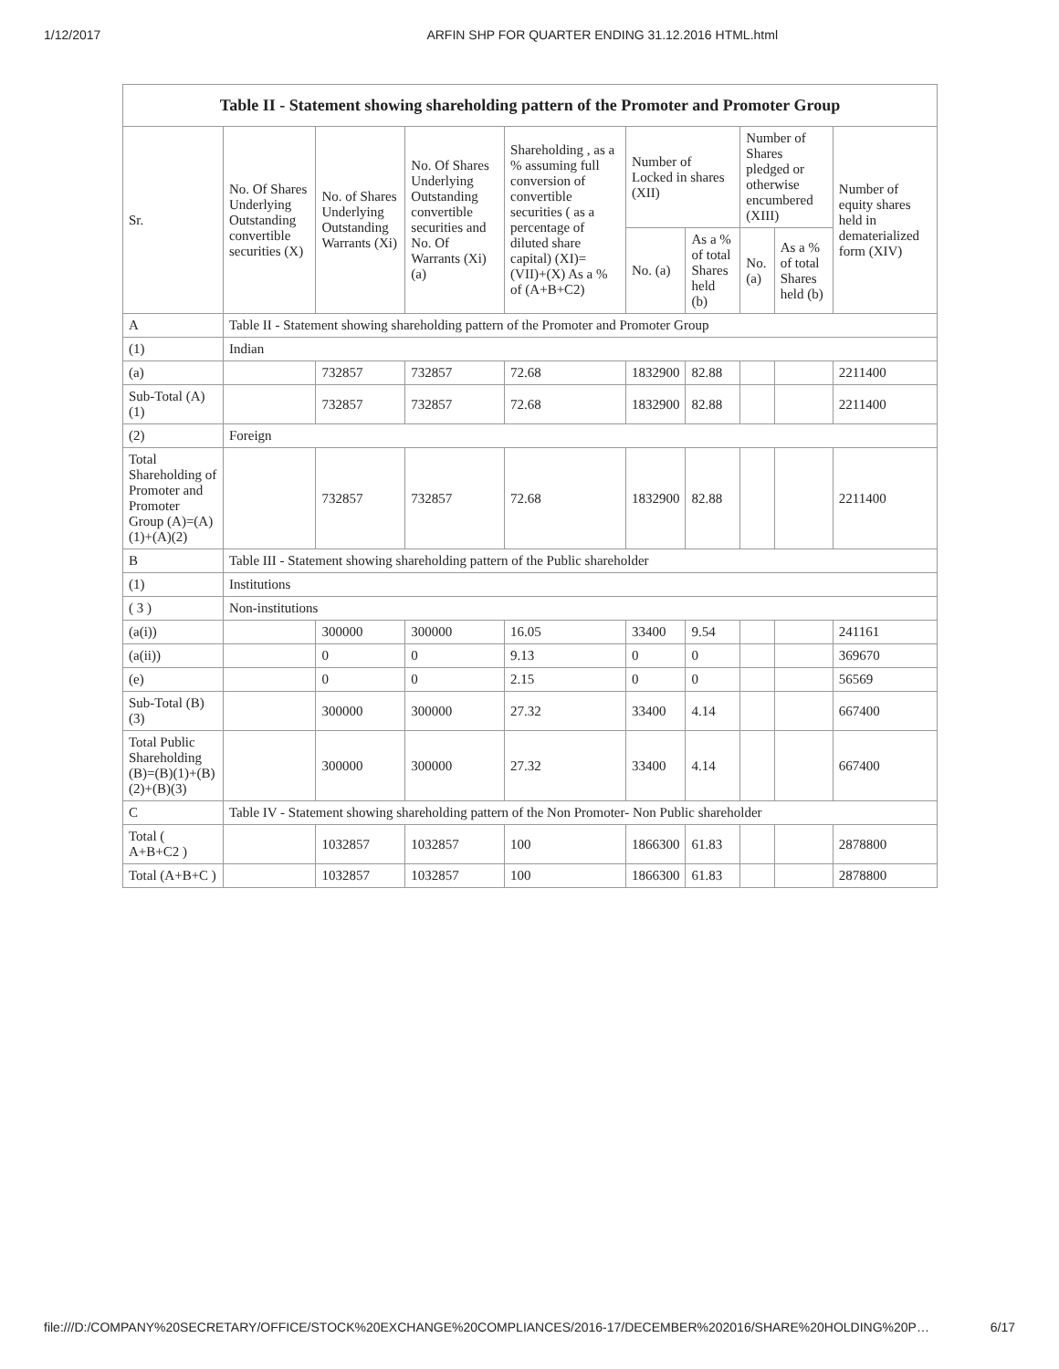1/12/2017 ARFIN SHP FOR QUARTER ENDING 31.12.2016 HTML.html
| Table II - Statement showing shareholding pattern of the Promoter and Promoter Group | | | | | | | | | |
| --- | --- | --- | --- | --- | --- | --- | --- | --- | --- |
| Sr. | No. Of Shares Underlying Outstanding convertible securities (X) | No. of Shares Underlying Outstanding Warrants (Xi) | No. Of Shares Underlying Outstanding convertible securities and No. Of Warrants (Xi) (a) | Shareholding , as a % assuming full conversion of convertible securities ( as a percentage of diluted share capital) (XI)= (VII)+(X) As a % of (A+B+C2) | Number of Locked in shares (XII) | | Number of Shares pledged or otherwise encumbered (XIII) | | Number of equity shares held in dematerialized form (XIV) |
| | | | | | No. (a) | As a % of total Shares held (b) | No. (a) | As a % of total Shares held (b) | |
| A | Table II - Statement showing shareholding pattern of the Promoter and Promoter Group | | | | | | | | |
| (1) | Indian | | | | | | | | |
| (a) | | 732857 | 732857 | 72.68 | 1832900 | 82.88 | | | 2211400 |
| Sub-Total (A)(1) | | 732857 | 732857 | 72.68 | 1832900 | 82.88 | | | 2211400 |
| (2) | Foreign | | | | | | | | |
| Total Shareholding of Promoter and Promoter Group (A)=(A)(1)+(A)(2) | | 732857 | 732857 | 72.68 | 1832900 | 82.88 | | | 2211400 |
| B | Table III - Statement showing shareholding pattern of the Public shareholder | | | | | | | | |
| (1) | Institutions | | | | | | | | |
| ( 3 ) | Non-institutions | | | | | | | | |
| (a(i)) | | 300000 | 300000 | 16.05 | 33400 | 9.54 | | | 241161 |
| (a(ii)) | | 0 | 0 | 9.13 | 0 | 0 | | | 369670 |
| (e) | | 0 | 0 | 2.15 | 0 | 0 | | | 56569 |
| Sub-Total (B)(3) | | 300000 | 300000 | 27.32 | 33400 | 4.14 | | | 667400 |
| Total Public Shareholding (B)=(B)(1)+(B)(2)+(B)(3) | | 300000 | 300000 | 27.32 | 33400 | 4.14 | | | 667400 |
| C | Table IV - Statement showing shareholding pattern of the Non Promoter- Non Public shareholder | | | | | | | | |
| Total ( A+B+C2 ) | | 1032857 | 1032857 | 100 | 1866300 | 61.83 | | | 2878800 |
| Total (A+B+C ) | | 1032857 | 1032857 | 100 | 1866300 | 61.83 | | | 2878800 |
file:///D:/COMPANY%20SECRETARY/OFFICE/STOCK%20EXCHANGE%20COMPLIANCES/2016-17/DECEMBER%202016/SHARE%20HOLDING%20P… 6/17